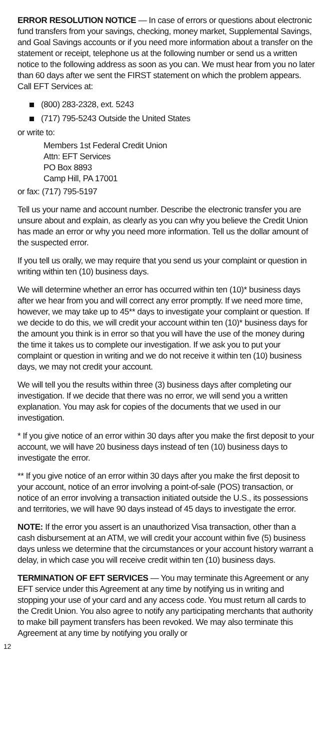ERROR RESOLUTION NOTICE — In case of errors or questions about electronic fund transfers from your savings, checking, money market, Supplemental Savings, and Goal Savings accounts or if you need more information about a transfer on the statement or receipt, telephone us at the following number or send us a written notice to the following address as soon as you can. We must hear from you no later than 60 days after we sent the FIRST statement on which the problem appears. Call EFT Services at:
(800) 283-2328, ext. 5243
(717) 795-5243 Outside the United States
or write to:
Members 1st Federal Credit Union
Attn: EFT Services
PO Box 8893
Camp Hill, PA 17001
or fax: (717) 795-5197
Tell us your name and account number. Describe the electronic transfer you are unsure about and explain, as clearly as you can why you believe the Credit Union has made an error or why you need more information. Tell us the dollar amount of the suspected error.
If you tell us orally, we may require that you send us your complaint or question in writing within ten (10) business days.
We will determine whether an error has occurred within ten (10)* business days after we hear from you and will correct any error promptly. If we need more time, however, we may take up to 45** days to investigate your complaint or question. If we decide to do this, we will credit your account within ten (10)* business days for the amount you think is in error so that you will have the use of the money during the time it takes us to complete our investigation. If we ask you to put your complaint or question in writing and we do not receive it within ten (10) business days, we may not credit your account.
We will tell you the results within three (3) business days after completing our investigation. If we decide that there was no error, we will send you a written explanation. You may ask for copies of the documents that we used in our investigation.
* If you give notice of an error within 30 days after you make the first deposit to your account, we will have 20 business days instead of ten (10) business days to investigate the error.
** If you give notice of an error within 30 days after you make the first deposit to your account, notice of an error involving a point-of-sale (POS) transaction, or notice of an error involving a transaction initiated outside the U.S., its possessions and territories, we will have 90 days instead of 45 days to investigate the error.
NOTE: If the error you assert is an unauthorized Visa transaction, other than a cash disbursement at an ATM, we will credit your account within five (5) business days unless we determine that the circumstances or your account history warrant a delay, in which case you will receive credit within ten (10) business days.
TERMINATION OF EFT SERVICES — You may terminate this Agreement or any EFT service under this Agreement at any time by notifying us in writing and stopping your use of your card and any access code. You must return all cards to the Credit Union. You also agree to notify any participating merchants that authority to make bill payment transfers has been revoked. We may also terminate this Agreement at any time by notifying you orally or
12